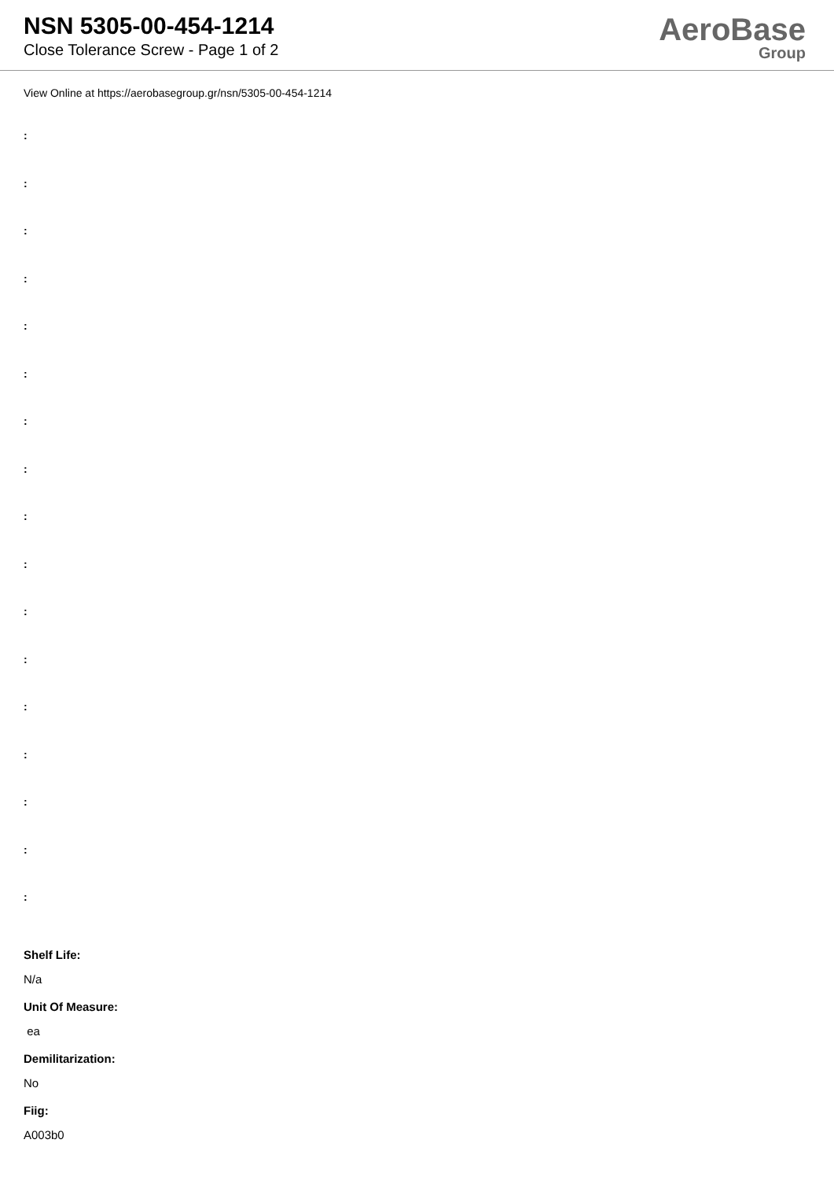NSN 5305-00-454-1214
Close Tolerance Screw - Page 1 of 2
AeroBase
Group
View Online at https://aerobasegroup.gr/nsn/5305-00-454-1214
:
:
:
:
:
:
:
:
:
:
:
:
:
:
:
:
:
Shelf Life:
N/a
Unit Of Measure:
ea
Demilitarization:
No
Fiig:
A003b0